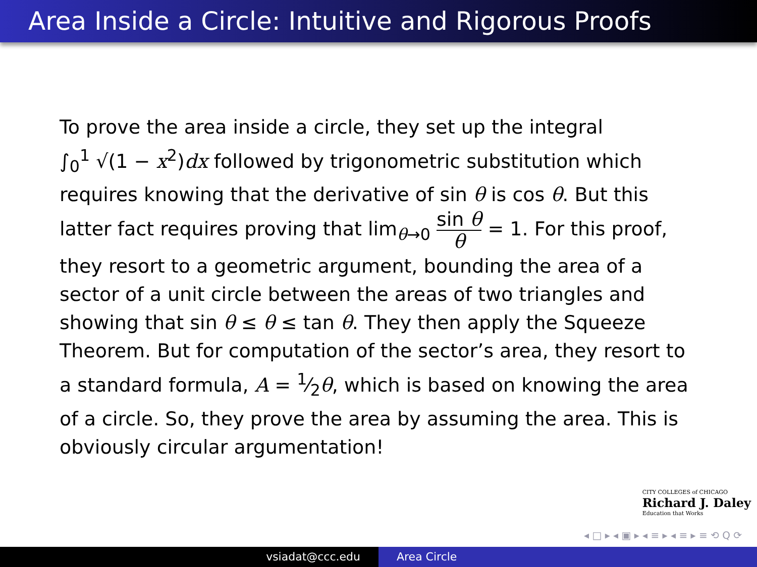Area Inside a Circle: Intuitive and Rigorous Proofs
To prove the area inside a circle, they set up the integral
∫<sub>0</sub><sup>1</sup> √(1 − x<sup>2</sup>)dx followed by trigonometric substitution which requires knowing that the derivative of sin θ is cos θ. But this latter fact requires proving that lim<sub>θ→0</sub> sin θ θ = 1. For this proof, they resort to a geometric argument, bounding the area of a sector of a unit circle between the areas of two triangles and showing that sin θ ≤ θ ≤ tan θ. They then apply the Squeeze Theorem. But for computation of the sector’s area, they resort to a standard formula, A = 1⁄2θ, which is based on knowing the area of a circle. So, they prove the area by assuming the area. This is obviously circular argumentation!
CITY COLLEGES of CHICAGO
Richard J. Daley
Education that Works
◂ □ ▸ ◂ ▣ ▸ ◂ ≡ ▸ ◂ ≡ ▸ ≡ ⟲ Q ⟳
vsiadat@ccc.edu Area Circle